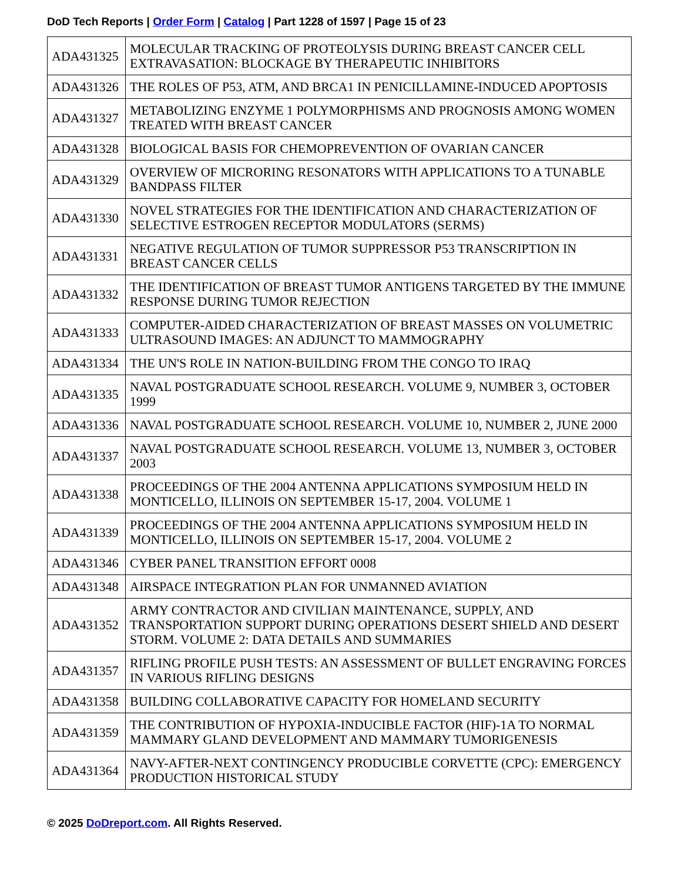DoD Tech Reports | Order Form | Catalog | Part 1228 of 1597 | Page 15 of 23
| ADA431325 | MOLECULAR TRACKING OF PROTEOLYSIS DURING BREAST CANCER CELL EXTRAVASATION: BLOCKAGE BY THERAPEUTIC INHIBITORS |
| ADA431326 | THE ROLES OF P53, ATM, AND BRCA1 IN PENICILLAMINE-INDUCED APOPTOSIS |
| ADA431327 | METABOLIZING ENZYME 1 POLYMORPHISMS AND PROGNOSIS AMONG WOMEN TREATED WITH BREAST CANCER |
| ADA431328 | BIOLOGICAL BASIS FOR CHEMOPREVENTION OF OVARIAN CANCER |
| ADA431329 | OVERVIEW OF MICRORING RESONATORS WITH APPLICATIONS TO A TUNABLE BANDPASS FILTER |
| ADA431330 | NOVEL STRATEGIES FOR THE IDENTIFICATION AND CHARACTERIZATION OF SELECTIVE ESTROGEN RECEPTOR MODULATORS (SERMS) |
| ADA431331 | NEGATIVE REGULATION OF TUMOR SUPPRESSOR P53 TRANSCRIPTION IN BREAST CANCER CELLS |
| ADA431332 | THE IDENTIFICATION OF BREAST TUMOR ANTIGENS TARGETED BY THE IMMUNE RESPONSE DURING TUMOR REJECTION |
| ADA431333 | COMPUTER-AIDED CHARACTERIZATION OF BREAST MASSES ON VOLUMETRIC ULTRASOUND IMAGES: AN ADJUNCT TO MAMMOGRAPHY |
| ADA431334 | THE UN'S ROLE IN NATION-BUILDING FROM THE CONGO TO IRAQ |
| ADA431335 | NAVAL POSTGRADUATE SCHOOL RESEARCH. VOLUME 9, NUMBER 3, OCTOBER 1999 |
| ADA431336 | NAVAL POSTGRADUATE SCHOOL RESEARCH. VOLUME 10, NUMBER 2, JUNE 2000 |
| ADA431337 | NAVAL POSTGRADUATE SCHOOL RESEARCH. VOLUME 13, NUMBER 3, OCTOBER 2003 |
| ADA431338 | PROCEEDINGS OF THE 2004 ANTENNA APPLICATIONS SYMPOSIUM HELD IN MONTICELLO, ILLINOIS ON SEPTEMBER 15-17, 2004. VOLUME 1 |
| ADA431339 | PROCEEDINGS OF THE 2004 ANTENNA APPLICATIONS SYMPOSIUM HELD IN MONTICELLO, ILLINOIS ON SEPTEMBER 15-17, 2004. VOLUME 2 |
| ADA431346 | CYBER PANEL TRANSITION EFFORT 0008 |
| ADA431348 | AIRSPACE INTEGRATION PLAN FOR UNMANNED AVIATION |
| ADA431352 | ARMY CONTRACTOR AND CIVILIAN MAINTENANCE, SUPPLY, AND TRANSPORTATION SUPPORT DURING OPERATIONS DESERT SHIELD AND DESERT STORM. VOLUME 2: DATA DETAILS AND SUMMARIES |
| ADA431357 | RIFLING PROFILE PUSH TESTS: AN ASSESSMENT OF BULLET ENGRAVING FORCES IN VARIOUS RIFLING DESIGNS |
| ADA431358 | BUILDING COLLABORATIVE CAPACITY FOR HOMELAND SECURITY |
| ADA431359 | THE CONTRIBUTION OF HYPOXIA-INDUCIBLE FACTOR (HIF)-1A TO NORMAL MAMMARY GLAND DEVELOPMENT AND MAMMARY TUMORIGENESIS |
| ADA431364 | NAVY-AFTER-NEXT CONTINGENCY PRODUCIBLE CORVETTE (CPC): EMERGENCY PRODUCTION HISTORICAL STUDY |
© 2025 DoDreport.com. All Rights Reserved.